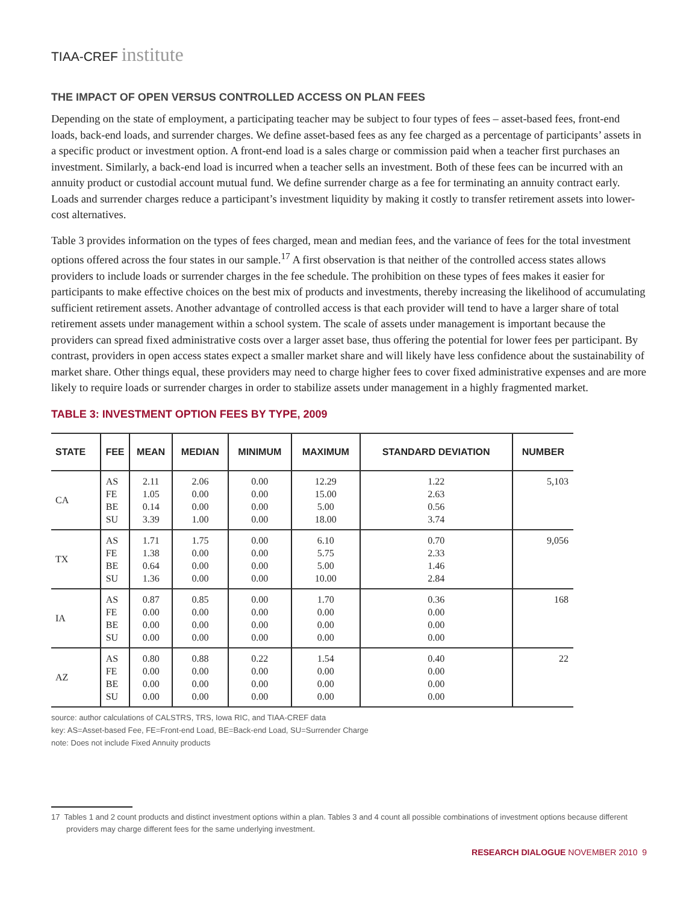TIAA-CREF institute
THE IMPACT OF OPEN VERSUS CONTROLLED ACCESS ON PLAN FEES
Depending on the state of employment, a participating teacher may be subject to four types of fees – asset-based fees, front-end loads, back-end loads, and surrender charges. We define asset-based fees as any fee charged as a percentage of participants’ assets in a specific product or investment option. A front-end load is a sales charge or commission paid when a teacher first purchases an investment. Similarly, a back-end load is incurred when a teacher sells an investment. Both of these fees can be incurred with an annuity product or custodial account mutual fund. We define surrender charge as a fee for terminating an annuity contract early. Loads and surrender charges reduce a participant’s investment liquidity by making it costly to transfer retirement assets into lower-cost alternatives.
Table 3 provides information on the types of fees charged, mean and median fees, and the variance of fees for the total investment options offered across the four states in our sample.<sup>17</sup> A first observation is that neither of the controlled access states allows providers to include loads or surrender charges in the fee schedule. The prohibition on these types of fees makes it easier for participants to make effective choices on the best mix of products and investments, thereby increasing the likelihood of accumulating sufficient retirement assets. Another advantage of controlled access is that each provider will tend to have a larger share of total retirement assets under management within a school system. The scale of assets under management is important because the providers can spread fixed administrative costs over a larger asset base, thus offering the potential for lower fees per participant. By contrast, providers in open access states expect a smaller market share and will likely have less confidence about the sustainability of market share. Other things equal, these providers may need to charge higher fees to cover fixed administrative expenses and are more likely to require loads or surrender charges in order to stabilize assets under management in a highly fragmented market.
TABLE 3: INVESTMENT OPTION FEES BY TYPE, 2009
| STATE | FEE | MEAN | MEDIAN | MINIMUM | MAXIMUM | STANDARD DEVIATION | NUMBER |
| --- | --- | --- | --- | --- | --- | --- | --- |
| CA | AS FE BE SU | 2.11 1.05 0.14 3.39 | 2.06 0.00 0.00 1.00 | 0.00 0.00 0.00 0.00 | 12.29 15.00 5.00 18.00 | 1.22 2.63 0.56 3.74 | 5,103 |
| TX | AS FE BE SU | 1.71 1.38 0.64 1.36 | 1.75 0.00 0.00 0.00 | 0.00 0.00 0.00 0.00 | 6.10 5.75 5.00 10.00 | 0.70 2.33 1.46 2.84 | 9,056 |
| IA | AS FE BE SU | 0.87 0.00 0.00 0.00 | 0.85 0.00 0.00 0.00 | 0.00 0.00 0.00 0.00 | 1.70 0.00 0.00 0.00 | 0.36 0.00 0.00 0.00 | 168 |
| AZ | AS FE BE SU | 0.80 0.00 0.00 0.00 | 0.88 0.00 0.00 0.00 | 0.22 0.00 0.00 0.00 | 1.54 0.00 0.00 0.00 | 0.40 0.00 0.00 0.00 | 22 |
source: author calculations of CALSTRS, TRS, Iowa RIC, and TIAA-CREF data
key: AS=Asset-based Fee, FE=Front-end Load, BE=Back-end Load, SU=Surrender Charge
note: Does not include Fixed Annuity products
17 Tables 1 and 2 count products and distinct investment options within a plan. Tables 3 and 4 count all possible combinations of investment options because different providers may charge different fees for the same underlying investment.
RESEARCH DIALOGUE NOVEMBER 2010 9